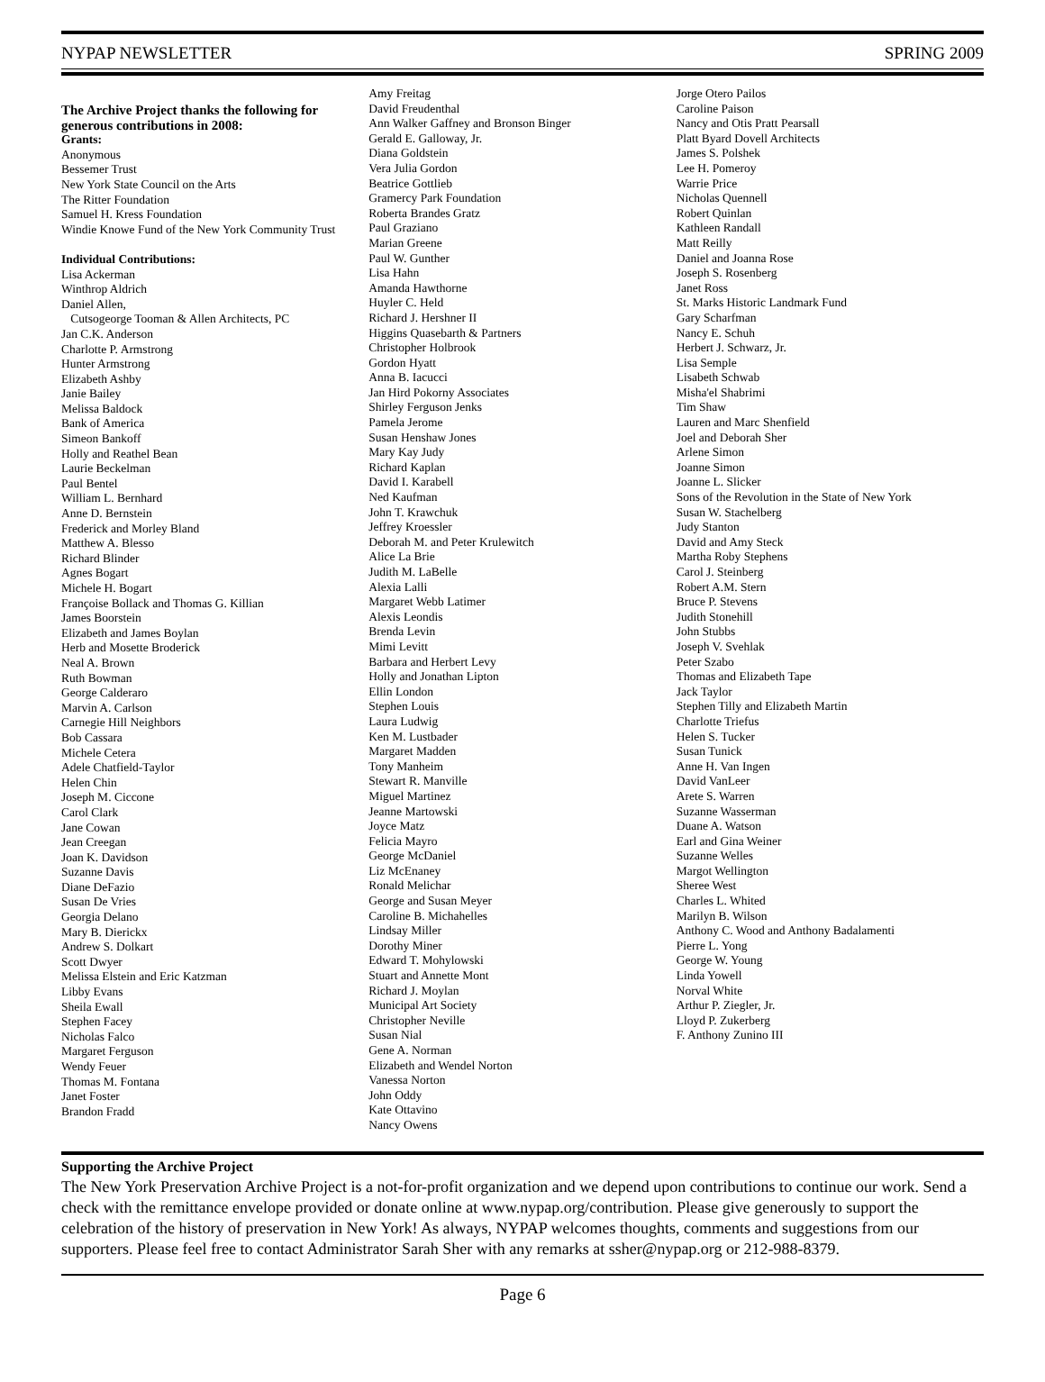NYPAP NEWSLETTER SPRING 2009
The Archive Project thanks the following for generous contributions in 2008:
Grants:
Anonymous
Bessemer Trust
New York State Council on the Arts
The Ritter Foundation
Samuel H. Kress Foundation
Windie Knowe Fund of the New York Community Trust
Individual Contributions:
Lisa Ackerman
Winthrop Aldrich
Daniel Allen,
Cutsogeorge Tooman & Allen Architects, PC
Jan C.K. Anderson
Charlotte P. Armstrong
Hunter Armstrong
Elizabeth Ashby
Janie Bailey
Melissa Baldock
Bank of America
Simeon Bankoff
Holly and Reathel Bean
Laurie Beckelman
Paul Bentel
William L. Bernhard
Anne D. Bernstein
Frederick and Morley Bland
Matthew A. Blesso
Richard Blinder
Agnes Bogart
Michele H. Bogart
Françoise Bollack and Thomas G. Killian
James Boorstein
Elizabeth and James Boylan
Herb and Mosette Broderick
Neal A. Brown
Ruth Bowman
George Calderaro
Marvin A. Carlson
Carnegie Hill Neighbors
Bob Cassara
Michele Cetera
Adele Chatfield-Taylor
Helen Chin
Joseph M. Ciccone
Carol Clark
Jane Cowan
Jean Creegan
Joan K. Davidson
Suzanne Davis
Diane DeFazio
Susan De Vries
Georgia Delano
Mary B. Dierickx
Andrew S. Dolkart
Scott Dwyer
Melissa Elstein and Eric Katzman
Libby Evans
Sheila Ewall
Stephen Facey
Nicholas Falco
Margaret Ferguson
Wendy Feuer
Thomas M. Fontana
Janet Foster
Brandon Fradd
Amy Freitag
David Freudenthal
Ann Walker Gaffney and Bronson Binger
Gerald E. Galloway, Jr.
Diana Goldstein
Vera Julia Gordon
Beatrice Gottlieb
Gramercy Park Foundation
Roberta Brandes Gratz
Paul Graziano
Marian Greene
Paul W. Gunther
Lisa Hahn
Amanda Hawthorne
Huyler C. Held
Richard J. Hershner II
Higgins Quasebarth & Partners
Christopher Holbrook
Gordon Hyatt
Anna B. Iacucci
Jan Hird Pokorny Associates
Shirley Ferguson Jenks
Pamela Jerome
Susan Henshaw Jones
Mary Kay Judy
Richard Kaplan
David I. Karabell
Ned Kaufman
John T. Krawchuk
Jeffrey Kroessler
Deborah M. and Peter Krulewitch
Alice La Brie
Judith M. LaBelle
Alexia Lalli
Margaret Webb Latimer
Alexis Leondis
Brenda Levin
Mimi Levitt
Barbara and Herbert Levy
Holly and Jonathan Lipton
Ellin London
Stephen Louis
Laura Ludwig
Ken M. Lustbader
Margaret Madden
Tony Manheim
Stewart R. Manville
Miguel Martinez
Jeanne Martowski
Joyce Matz
Felicia Mayro
George McDaniel
Liz McEnaney
Ronald Melichar
George and Susan Meyer
Caroline B. Michahelles
Lindsay Miller
Dorothy Miner
Edward T. Mohylowski
Stuart and Annette Mont
Richard J. Moylan
Municipal Art Society
Christopher Neville
Susan Nial
Gene A. Norman
Elizabeth and Wendel Norton
Vanessa Norton
John Oddy
Kate Ottavino
Nancy Owens
Jorge Otero Pailos
Caroline Paison
Nancy and Otis Pratt Pearsall
Platt Byard Dovell Architects
James S. Polshek
Lee H. Pomeroy
Warrie Price
Nicholas Quennell
Robert Quinlan
Kathleen Randall
Matt Reilly
Daniel and Joanna Rose
Joseph S. Rosenberg
Janet Ross
St. Marks Historic Landmark Fund
Gary Scharfman
Nancy E. Schuh
Herbert J. Schwarz, Jr.
Lisa Semple
Lisabeth Schwab
Misha'el Shabrimi
Tim Shaw
Lauren and Marc Shenfield
Joel and Deborah Sher
Arlene Simon
Joanne Simon
Joanne L. Slicker
Sons of the Revolution in the State of New York
Susan W. Stachelberg
Judy Stanton
David and Amy Steck
Martha Roby Stephens
Carol J. Steinberg
Robert A.M. Stern
Bruce P. Stevens
Judith Stonehill
John Stubbs
Joseph V. Svehlak
Peter Szabo
Thomas and Elizabeth Tape
Jack Taylor
Stephen Tilly and Elizabeth Martin
Charlotte Triefus
Helen S. Tucker
Susan Tunick
Anne H. Van Ingen
David VanLeer
Arete S. Warren
Suzanne Wasserman
Duane A. Watson
Earl and Gina Weiner
Suzanne Welles
Margot Wellington
Sheree West
Charles L. Whited
Marilyn B. Wilson
Anthony C. Wood and Anthony Badalamenti
Pierre L. Yong
George W. Young
Linda Yowell
Norval White
Arthur P. Ziegler, Jr.
Lloyd P. Zukerberg
F. Anthony Zunino III
Supporting the Archive Project
The New York Preservation Archive Project is a not-for-profit organization and we depend upon contributions to continue our work. Send a check with the remittance envelope provided or donate online at www.nypap.org/contribution. Please give generously to support the celebration of the history of preservation in New York! As always, NYPAP welcomes thoughts, comments and suggestions from our supporters. Please feel free to contact Administrator Sarah Sher with any remarks at ssher@nypap.org or 212-988-8379.
Page 6